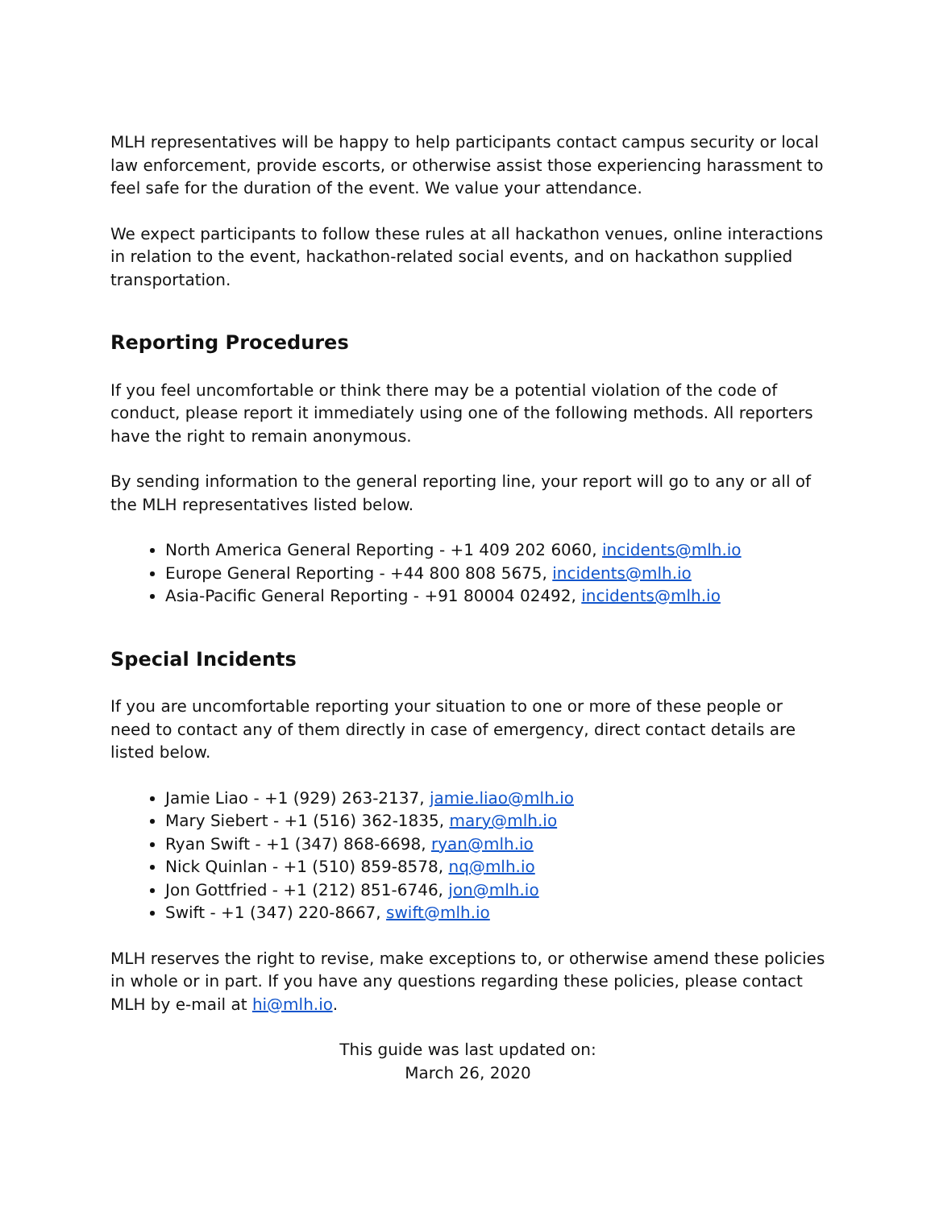MLH representatives will be happy to help participants contact campus security or local law enforcement, provide escorts, or otherwise assist those experiencing harassment to feel safe for the duration of the event. We value your attendance.
We expect participants to follow these rules at all hackathon venues, online interactions in relation to the event, hackathon-related social events, and on hackathon supplied transportation.
Reporting Procedures
If you feel uncomfortable or think there may be a potential violation of the code of conduct, please report it immediately using one of the following methods. All reporters have the right to remain anonymous.
By sending information to the general reporting line, your report will go to any or all of the MLH representatives listed below.
North America General Reporting - +1 409 202 6060, incidents@mlh.io
Europe General Reporting - +44 800 808 5675, incidents@mlh.io
Asia-Pacific General Reporting - +91 80004 02492, incidents@mlh.io
Special Incidents
If you are uncomfortable reporting your situation to one or more of these people or need to contact any of them directly in case of emergency, direct contact details are listed below.
Jamie Liao - +1 (929) 263-2137, jamie.liao@mlh.io
Mary Siebert - +1 (516) 362-1835, mary@mlh.io
Ryan Swift - +1 (347) 868-6698, ryan@mlh.io
Nick Quinlan - +1 (510) 859-8578, nq@mlh.io
Jon Gottfried - +1 (212) 851-6746, jon@mlh.io
Swift - +1 (347) 220-8667, swift@mlh.io
MLH reserves the right to revise, make exceptions to, or otherwise amend these policies in whole or in part. If you have any questions regarding these policies, please contact MLH by e-mail at hi@mlh.io.
This guide was last updated on:
March 26, 2020